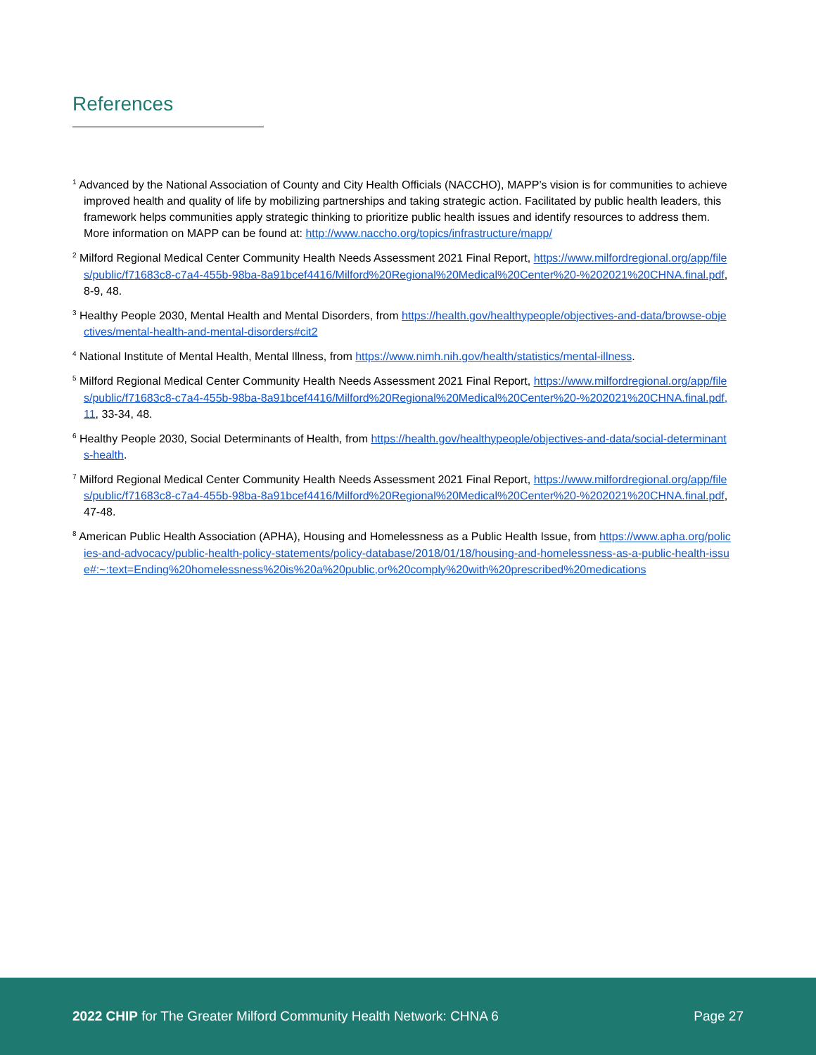References
<sup>1</sup> Advanced by the National Association of County and City Health Officials (NACCHO), MAPP’s vision is for communities to achieve improved health and quality of life by mobilizing partnerships and taking strategic action. Facilitated by public health leaders, this framework helps communities apply strategic thinking to prioritize public health issues and identify resources to address them. More information on MAPP can be found at: http://www.naccho.org/topics/infrastructure/mapp/
<sup>2</sup> Milford Regional Medical Center Community Health Needs Assessment 2021 Final Report, https://www.milfordregional.org/app/files/public/f71683c8-c7a4-455b-98ba-8a91bcef4416/Milford%20Regional%20Medical%20Center%20-%202021%20CHNA.final.pdf, 8-9, 48.
<sup>3</sup> Healthy People 2030, Mental Health and Mental Disorders, from https://health.gov/healthypeople/objectives-and-data/browse-objectives/mental-health-and-mental-disorders#cit2
<sup>4</sup> National Institute of Mental Health, Mental Illness, from https://www.nimh.nih.gov/health/statistics/mental-illness.
<sup>5</sup> Milford Regional Medical Center Community Health Needs Assessment 2021 Final Report, https://www.milfordregional.org/app/files/public/f71683c8-c7a4-455b-98ba-8a91bcef4416/Milford%20Regional%20Medical%20Center%20-%202021%20CHNA.final.pdf, 11, 33-34, 48.
<sup>6</sup> Healthy People 2030, Social Determinants of Health, from https://health.gov/healthypeople/objectives-and-data/social-determinants-health.
<sup>7</sup> Milford Regional Medical Center Community Health Needs Assessment 2021 Final Report, https://www.milfordregional.org/app/files/public/f71683c8-c7a4-455b-98ba-8a91bcef4416/Milford%20Regional%20Medical%20Center%20-%202021%20CHNA.final.pdf, 47-48.
<sup>8</sup> American Public Health Association (APHA), Housing and Homelessness as a Public Health Issue, from https://www.apha.org/policies-and-advocacy/public-health-policy-statements/policy-database/2018/01/18/housing-and-homelessness-as-a-public-health-issue#:~:text=Ending%20homelessness%20is%20a%20public,or%20comply%20with%20prescribed%20medications
2022 CHIP for The Greater Milford Community Health Network: CHNA 6 Page 27